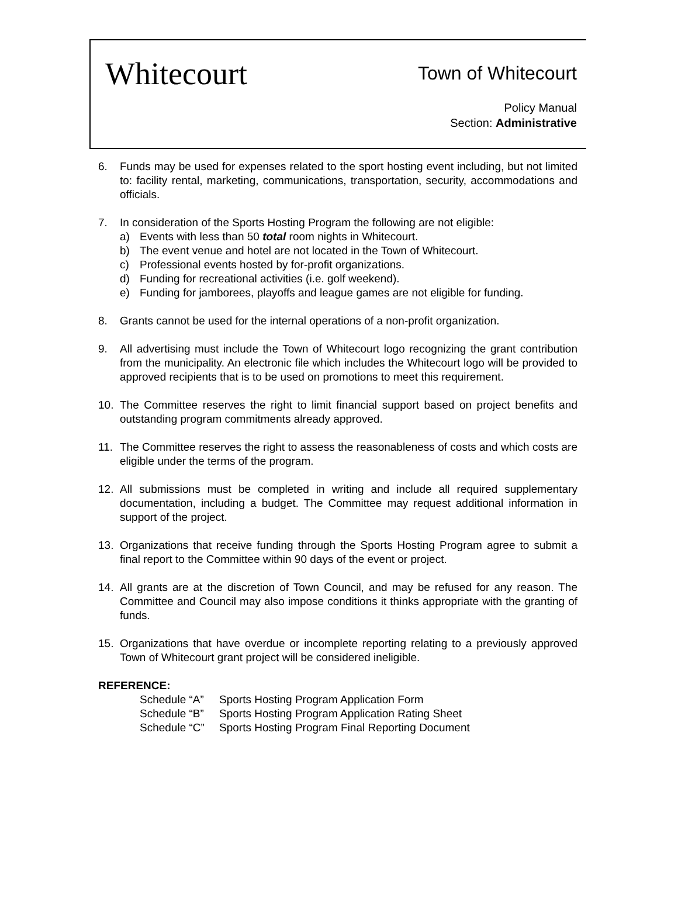Whitecourt Town of Whitecourt
Policy Manual
Section: Administrative
6. Funds may be used for expenses related to the sport hosting event including, but not limited to: facility rental, marketing, communications, transportation, security, accommodations and officials.
7. In consideration of the Sports Hosting Program the following are not eligible:
a) Events with less than 50 total room nights in Whitecourt.
b) The event venue and hotel are not located in the Town of Whitecourt.
c) Professional events hosted by for-profit organizations.
d) Funding for recreational activities (i.e. golf weekend).
e) Funding for jamborees, playoffs and league games are not eligible for funding.
8. Grants cannot be used for the internal operations of a non-profit organization.
9. All advertising must include the Town of Whitecourt logo recognizing the grant contribution from the municipality. An electronic file which includes the Whitecourt logo will be provided to approved recipients that is to be used on promotions to meet this requirement.
10. The Committee reserves the right to limit financial support based on project benefits and outstanding program commitments already approved.
11. The Committee reserves the right to assess the reasonableness of costs and which costs are eligible under the terms of the program.
12. All submissions must be completed in writing and include all required supplementary documentation, including a budget. The Committee may request additional information in support of the project.
13. Organizations that receive funding through the Sports Hosting Program agree to submit a final report to the Committee within 90 days of the event or project.
14. All grants are at the discretion of Town Council, and may be refused for any reason. The Committee and Council may also impose conditions it thinks appropriate with the granting of funds.
15. Organizations that have overdue or incomplete reporting relating to a previously approved Town of Whitecourt grant project will be considered ineligible.
REFERENCE:
Schedule “A” Sports Hosting Program Application Form
Schedule “B” Sports Hosting Program Application Rating Sheet
Schedule “C” Sports Hosting Program Final Reporting Document